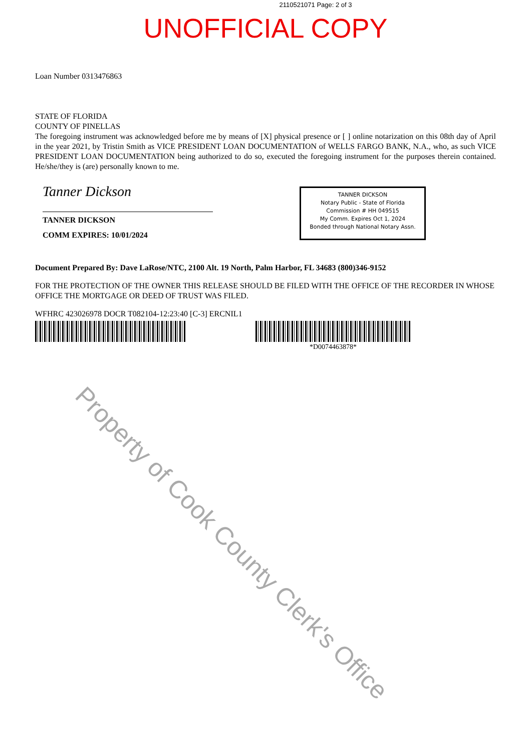2110521071 Page: 2 of 3
UNOFFICIAL COPY
Loan Number 0313476863
STATE OF FLORIDA
COUNTY OF PINELLAS
The foregoing instrument was acknowledged before me by means of [X] physical presence or [ ] online notarization on this 08th day of April in the year 2021, by Tristin Smith as VICE PRESIDENT LOAN DOCUMENTATION of WELLS FARGO BANK, N.A., who, as such VICE PRESIDENT LOAN DOCUMENTATION being authorized to do so, executed the foregoing instrument for the purposes therein contained. He/she/they is (are) personally known to me.
Tanner Dickson
TANNER DICKSON
COMM EXPIRES: 10/01/2024
TANNER DICKSON
Notary Public - State of Florida
Commission # HH 049515
My Comm. Expires Oct 1, 2024
Bonded through National Notary Assn.
Document Prepared By: Dave LaRose/NTC, 2100 Alt. 19 North, Palm Harbor, FL 34683 (800)346-9152
FOR THE PROTECTION OF THE OWNER THIS RELEASE SHOULD BE FILED WITH THE OFFICE OF THE RECORDER IN WHOSE OFFICE THE MORTGAGE OR DEED OF TRUST WAS FILED.
WFHRC 423026978 DOCR T082104-12:23:40 [C-3] ERCNIL1
*D0074463878*
Property of Cook County Clerk's Office